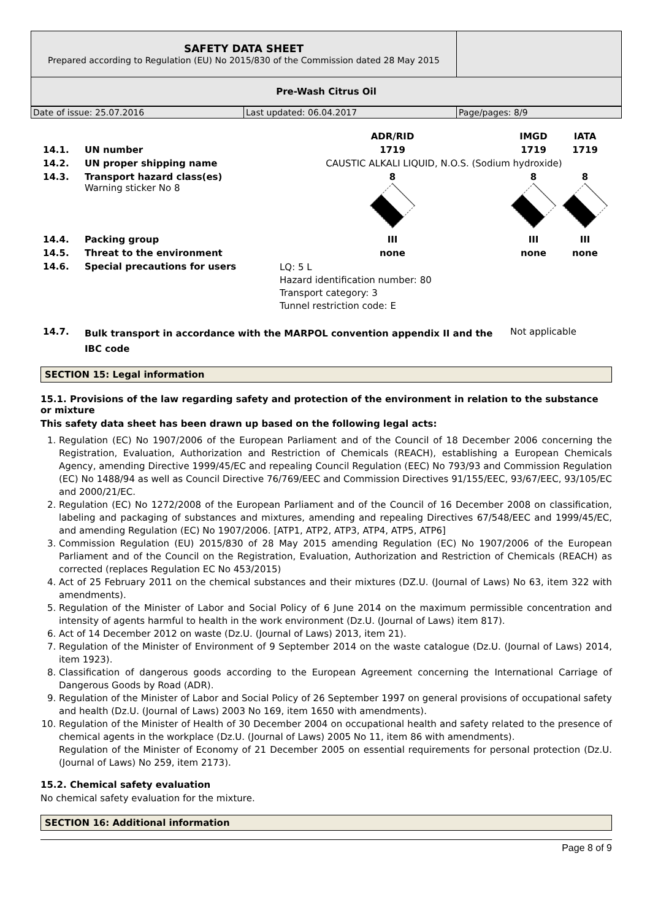| SAFETY DATA SHEET Prepared according to Regulation (EU) No 2015/830 of the Commission dated 28 May 2015 | |
| Pre-Wash Citrus Oil | |
| Date of issue: 25.07.2016 | Last updated: 06.04.2017 | Page/pages: 8/9 |
| | | ADR/RID | IMGD | IATA |
| 14.1. | UN number | 1719 | 1719 | 1719 |
| 14.2. | UN proper shipping name | CAUSTIC ALKALI LIQUID, N.O.S. (Sodium hydroxide) | | |
| 14.3. | Transport hazard class(es) Warning sticker No 8 | 8 | 8 | 8 |
| 14.4. | Packing group | III | III | III |
| 14.5. | Threat to the environment | none | none | none |
| 14.6. | Special precautions for users | LQ: 5 L Hazard identification number: 80 Transport category: 3 Tunnel restriction code: E | | |
| 14.7. | Bulk transport in accordance with the MARPOL convention appendix II and the IBC code | | Not applicable | |
SECTION 15: Legal information
15.1. Provisions of the law regarding safety and protection of the environment in relation to the substance or mixture
This safety data sheet has been drawn up based on the following legal acts:
1. Regulation (EC) No 1907/2006 of the European Parliament and of the Council of 18 December 2006 concerning the Registration, Evaluation, Authorization and Restriction of Chemicals (REACH), establishing a European Chemicals Agency, amending Directive 1999/45/EC and repealing Council Regulation (EEC) No 793/93 and Commission Regulation (EC) No 1488/94 as well as Council Directive 76/769/EEC and Commission Directives 91/155/EEC, 93/67/EEC, 93/105/EC and 2000/21/EC.
2. Regulation (EC) No 1272/2008 of the European Parliament and of the Council of 16 December 2008 on classification, labeling and packaging of substances and mixtures, amending and repealing Directives 67/548/EEC and 1999/45/EC, and amending Regulation (EC) No 1907/2006. [ATP1, ATP2, ATP3, ATP4, ATP5, ATP6]
3. Commission Regulation (EU) 2015/830 of 28 May 2015 amending Regulation (EC) No 1907/2006 of the European Parliament and of the Council on the Registration, Evaluation, Authorization and Restriction of Chemicals (REACH) as corrected (replaces Regulation EC No 453/2015)
4. Act of 25 February 2011 on the chemical substances and their mixtures (DZ.U. (Journal of Laws) No 63, item 322 with amendments).
5. Regulation of the Minister of Labor and Social Policy of 6 June 2014 on the maximum permissible concentration and intensity of agents harmful to health in the work environment (Dz.U. (Journal of Laws) item 817).
6. Act of 14 December 2012 on waste (Dz.U. (Journal of Laws) 2013, item 21).
7. Regulation of the Minister of Environment of 9 September 2014 on the waste catalogue (Dz.U. (Journal of Laws) 2014, item 1923).
8. Classification of dangerous goods according to the European Agreement concerning the International Carriage of Dangerous Goods by Road (ADR).
9. Regulation of the Minister of Labor and Social Policy of 26 September 1997 on general provisions of occupational safety and health (Dz.U. (Journal of Laws) 2003 No 169, item 1650 with amendments).
10. Regulation of the Minister of Health of 30 December 2004 on occupational health and safety related to the presence of chemical agents in the workplace (Dz.U. (Journal of Laws) 2005 No 11, item 86 with amendments).
Regulation of the Minister of Economy of 21 December 2005 on essential requirements for personal protection (Dz.U. (Journal of Laws) No 259, item 2173).
15.2. Chemical safety evaluation
No chemical safety evaluation for the mixture.
SECTION 16: Additional information
Page 8 of 9